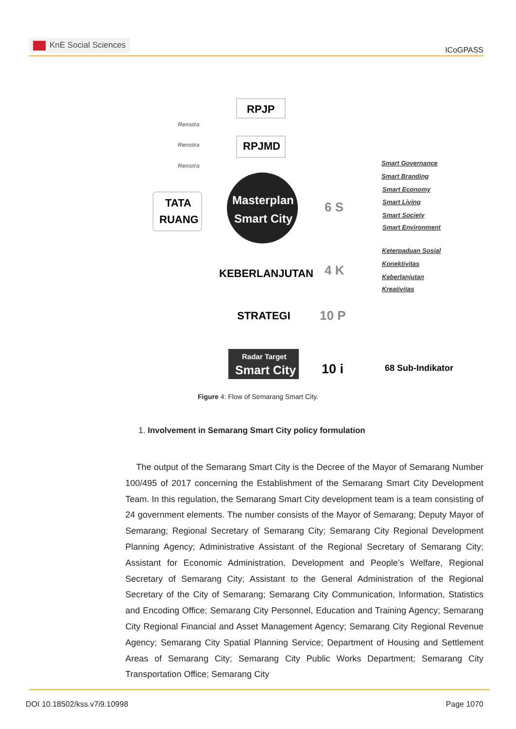KnE Social Sciences
ICoGPASS
RPJP
RPJMD
Renstra
Renstra
Renstra
TATA
RUANG
Masterplan
Smart City
6 S
Smart Governance
Smart Branding
Smart Economy
Smart Living
Smart Society
Smart Environment
Keterpaduan Sosial
Konektivitas
Keberlanjutan
Kreativitas
KEBERLANJUTAN
4 K
STRATEGI
10 P
Radar Target
Smart City
10 i
68 Sub-Indikator
Figure 4: Flow of Semarang Smart City.
1. Involvement in Semarang Smart City policy formulation
The output of the Semarang Smart City is the Decree of the Mayor of Semarang Number 100/495 of 2017 concerning the Establishment of the Semarang Smart City Development Team. In this regulation, the Semarang Smart City development team is a team consisting of 24 government elements. The number consists of the Mayor of Semarang; Deputy Mayor of Semarang; Regional Secretary of Semarang City; Semarang City Regional Development Planning Agency; Administrative Assistant of the Regional Secretary of Semarang City; Assistant for Economic Administration, Development and People’s Welfare, Regional Secretary of Semarang City; Assistant to the General Administration of the Regional Secretary of the City of Semarang; Semarang City Communication, Information, Statistics and Encoding Office; Semarang City Personnel, Education and Training Agency; Semarang City Regional Financial and Asset Management Agency; Semarang City Regional Revenue Agency; Semarang City Spatial Planning Service; Department of Housing and Settlement Areas of Semarang City; Semarang City Public Works Department; Semarang City Transportation Office; Semarang City
DOI 10.18502/kss.v7i9.10998 Page 1070